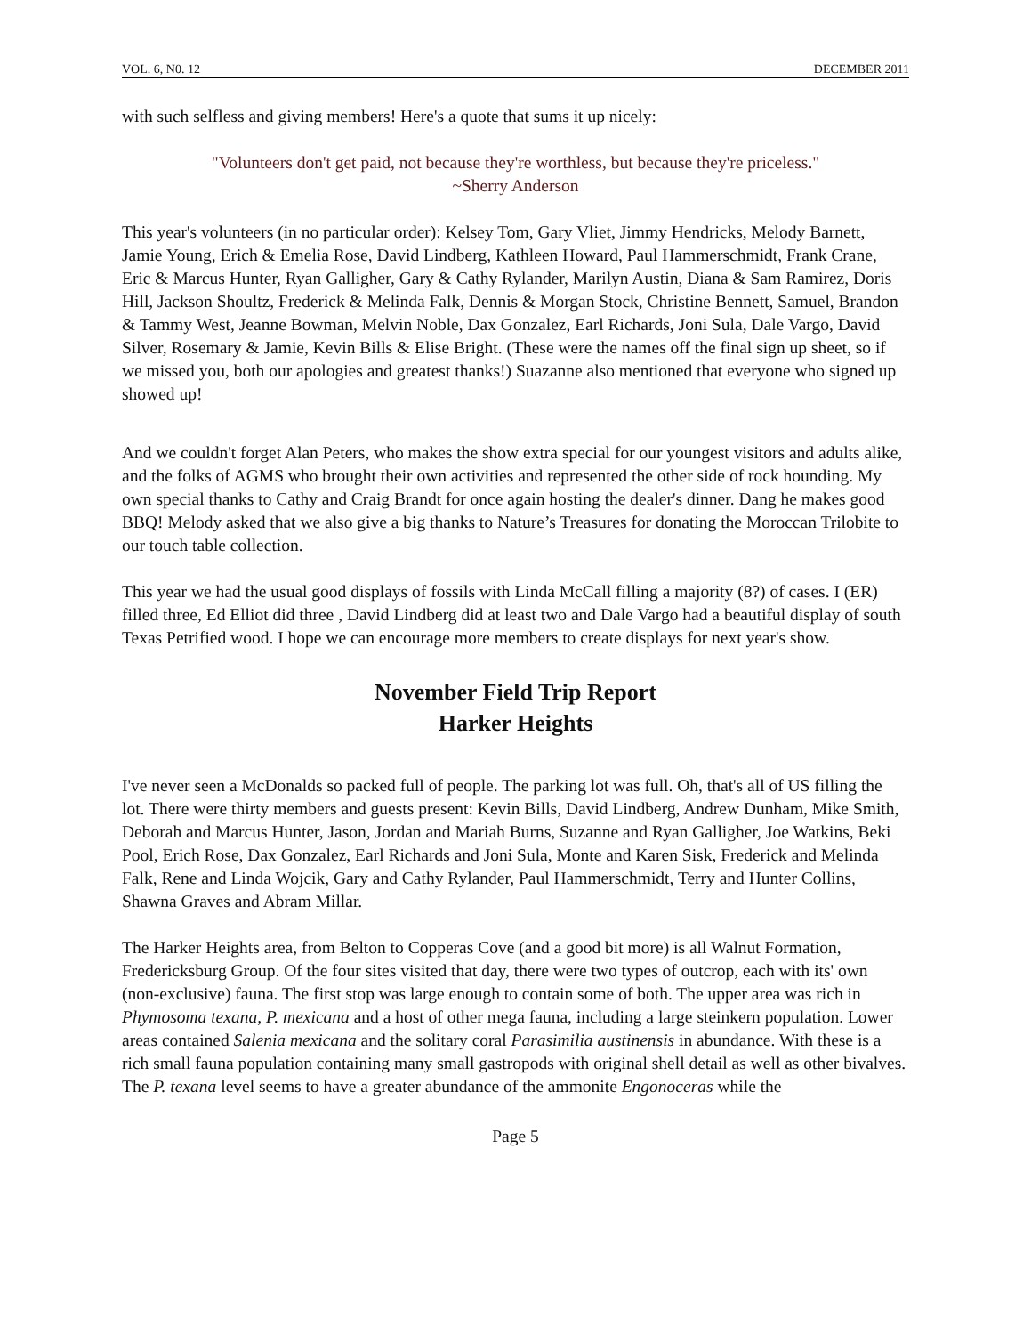VOL. 6, N0. 12 DECEMBER 2011
with such selfless and giving members! Here's a quote that sums it up nicely:
"Volunteers don't get paid, not because they're worthless, but because they're priceless."
~Sherry Anderson
This year's volunteers (in no particular order): Kelsey Tom, Gary Vliet, Jimmy Hendricks, Melody Barnett, Jamie Young, Erich & Emelia Rose, David Lindberg, Kathleen Howard, Paul Hammerschmidt, Frank Crane, Eric & Marcus Hunter, Ryan Galligher, Gary & Cathy Rylander, Marilyn Austin, Diana & Sam Ramirez, Doris Hill, Jackson Shoultz, Frederick & Melinda Falk, Dennis & Morgan Stock, Christine Bennett, Samuel, Brandon & Tammy West, Jeanne Bowman, Melvin Noble, Dax Gonzalez, Earl Richards, Joni Sula, Dale Vargo, David Silver, Rosemary & Jamie, Kevin Bills & Elise Bright. (These were the names off the final sign up sheet, so if we missed you, both our apologies and greatest thanks!) Suazanne also mentioned that everyone who signed up showed up!
And we couldn't forget Alan Peters, who makes the show extra special for our youngest visitors and adults alike, and the folks of AGMS who brought their own activities and represented the other side of rock hounding. My own special thanks to Cathy and Craig Brandt for once again hosting the dealer's dinner. Dang he makes good BBQ! Melody asked that we also give a big thanks to Nature’s Treasures for donating the Moroccan Trilobite to our touch table collection.
This year we had the usual good displays of fossils with Linda McCall filling a majority (8?) of cases. I (ER) filled three, Ed Elliot did three , David Lindberg did at least two and Dale Vargo had a beautiful display of south Texas Petrified wood. I hope we can encourage more members to create displays for next year's show.
November Field Trip Report
Harker Heights
I've never seen a McDonalds so packed full of people. The parking lot was full. Oh, that's all of US filling the lot. There were thirty members and guests present: Kevin Bills, David Lindberg, Andrew Dunham, Mike Smith, Deborah and Marcus Hunter, Jason, Jordan and Mariah Burns, Suzanne and Ryan Galligher, Joe Watkins, Beki Pool, Erich Rose, Dax Gonzalez, Earl Richards and Joni Sula, Monte and Karen Sisk, Frederick and Melinda Falk, Rene and Linda Wojcik, Gary and Cathy Rylander, Paul Hammerschmidt, Terry and Hunter Collins, Shawna Graves and Abram Millar.
The Harker Heights area, from Belton to Copperas Cove (and a good bit more) is all Walnut Formation, Fredericksburg Group. Of the four sites visited that day, there were two types of outcrop, each with its' own (non-exclusive) fauna. The first stop was large enough to contain some of both. The upper area was rich in Phymosoma texana, P. mexicana and a host of other mega fauna, including a large steinkern population. Lower areas contained Salenia mexicana and the solitary coral Parasimilia austinensis in abundance. With these is a rich small fauna population containing many small gastropods with original shell detail as well as other bivalves. The P. texana level seems to have a greater abundance of the ammonite Engonoceras while the
Page 5